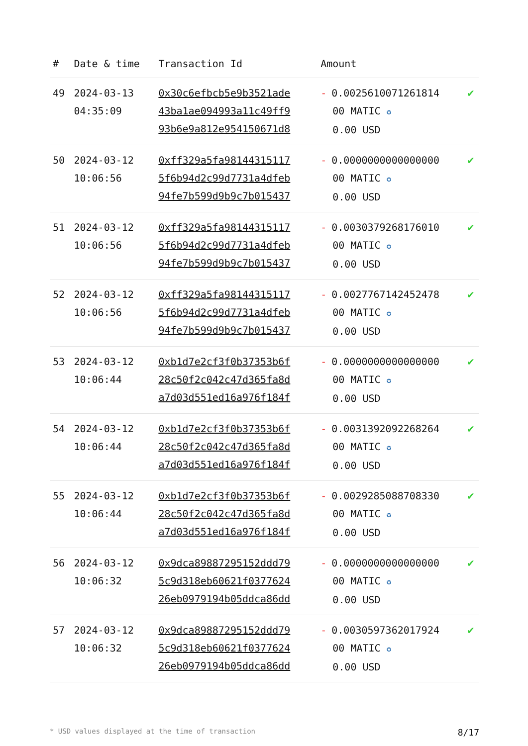| # | Date & time | Transaction Id | Amount | |
| --- | --- | --- | --- | --- |
| 49 | 2024-03-13 04:35:09 | 0x30c6efbcb5e9b3521ade 43ba1ae094993a11c49ff9 93b6e9a812e954150671d8 | - 0.0025610071261814 00 MATIC ✪ 0.00 USD | ✔ |
| 50 | 2024-03-12 10:06:56 | 0xff329a5fa98144315117 5f6b94d2c99d7731a4dfeb 94fe7b599d9b9c7b015437 | - 0.0000000000000000 00 MATIC ✪ 0.00 USD | ✔ |
| 51 | 2024-03-12 10:06:56 | 0xff329a5fa98144315117 5f6b94d2c99d7731a4dfeb 94fe7b599d9b9c7b015437 | - 0.0030379268176010 00 MATIC ✪ 0.00 USD | ✔ |
| 52 | 2024-03-12 10:06:56 | 0xff329a5fa98144315117 5f6b94d2c99d7731a4dfeb 94fe7b599d9b9c7b015437 | - 0.0027767142452478 00 MATIC ✪ 0.00 USD | ✔ |
| 53 | 2024-03-12 10:06:44 | 0xb1d7e2cf3f0b37353b6f 28c50f2c042c47d365fa8d a7d03d551ed16a976f184f | - 0.0000000000000000 00 MATIC ✪ 0.00 USD | ✔ |
| 54 | 2024-03-12 10:06:44 | 0xb1d7e2cf3f0b37353b6f 28c50f2c042c47d365fa8d a7d03d551ed16a976f184f | - 0.0031392092268264 00 MATIC ✪ 0.00 USD | ✔ |
| 55 | 2024-03-12 10:06:44 | 0xb1d7e2cf3f0b37353b6f 28c50f2c042c47d365fa8d a7d03d551ed16a976f184f | - 0.0029285088708330 00 MATIC ✪ 0.00 USD | ✔ |
| 56 | 2024-03-12 10:06:32 | 0x9dca89887295152ddd79 5c9d318eb60621f0377624 26eb0979194b05ddca86dd | - 0.0000000000000000 00 MATIC ✪ 0.00 USD | ✔ |
| 57 | 2024-03-12 10:06:32 | 0x9dca89887295152ddd79 5c9d318eb60621f0377624 26eb0979194b05ddca86dd | - 0.0030597362017924 00 MATIC ✪ 0.00 USD | ✔ |
* USD values displayed at the time of transaction 8/17